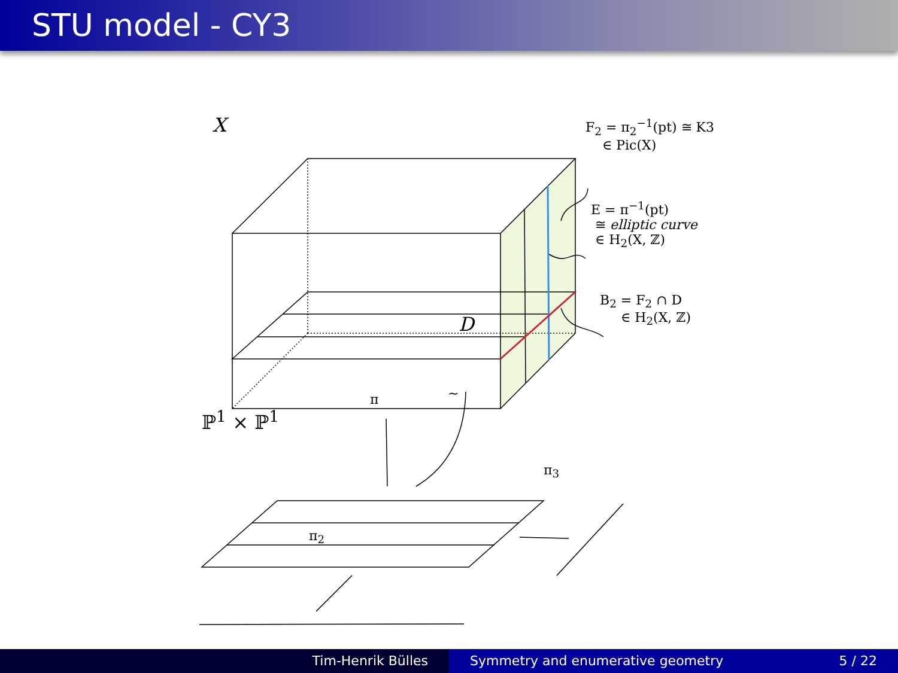STU model - CY3
X
F<sub>2</sub> = π<sub>2</sub><sup>−1</sup>(pt) ≅ K3
∈ Pic(X)
E = π<sup>−1</sup>(pt)
≅ elliptic curve
∈ H<sub>2</sub>(X, ℤ)
B<sub>2</sub> = F<sub>2</sub> ∩ D
∈ H<sub>2</sub>(X, ℤ)
D
π ~
ℙ<sup>1</sup> × ℙ<sup>1</sup>
π<sub>3</sub>
π<sub>2</sub>
Tim-Henrik Bülles Symmetry and enumerative geometry 5 / 22